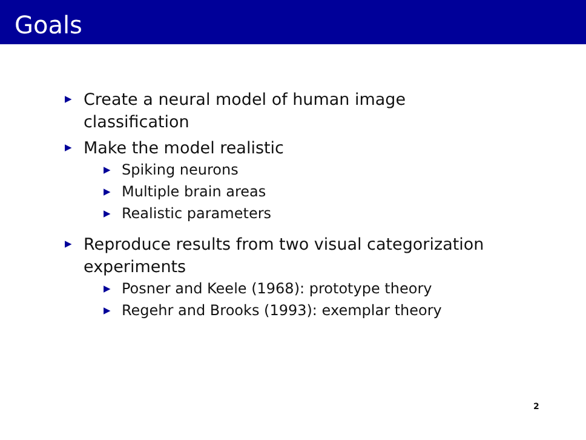Goals
▶ Create a neural model of human image classification
▶ Make the model realistic
▶ Spiking neurons
▶ Multiple brain areas
▶ Realistic parameters
▶ Reproduce results from two visual categorization experiments
▶ Posner and Keele (1968): prototype theory
▶ Regehr and Brooks (1993): exemplar theory
2